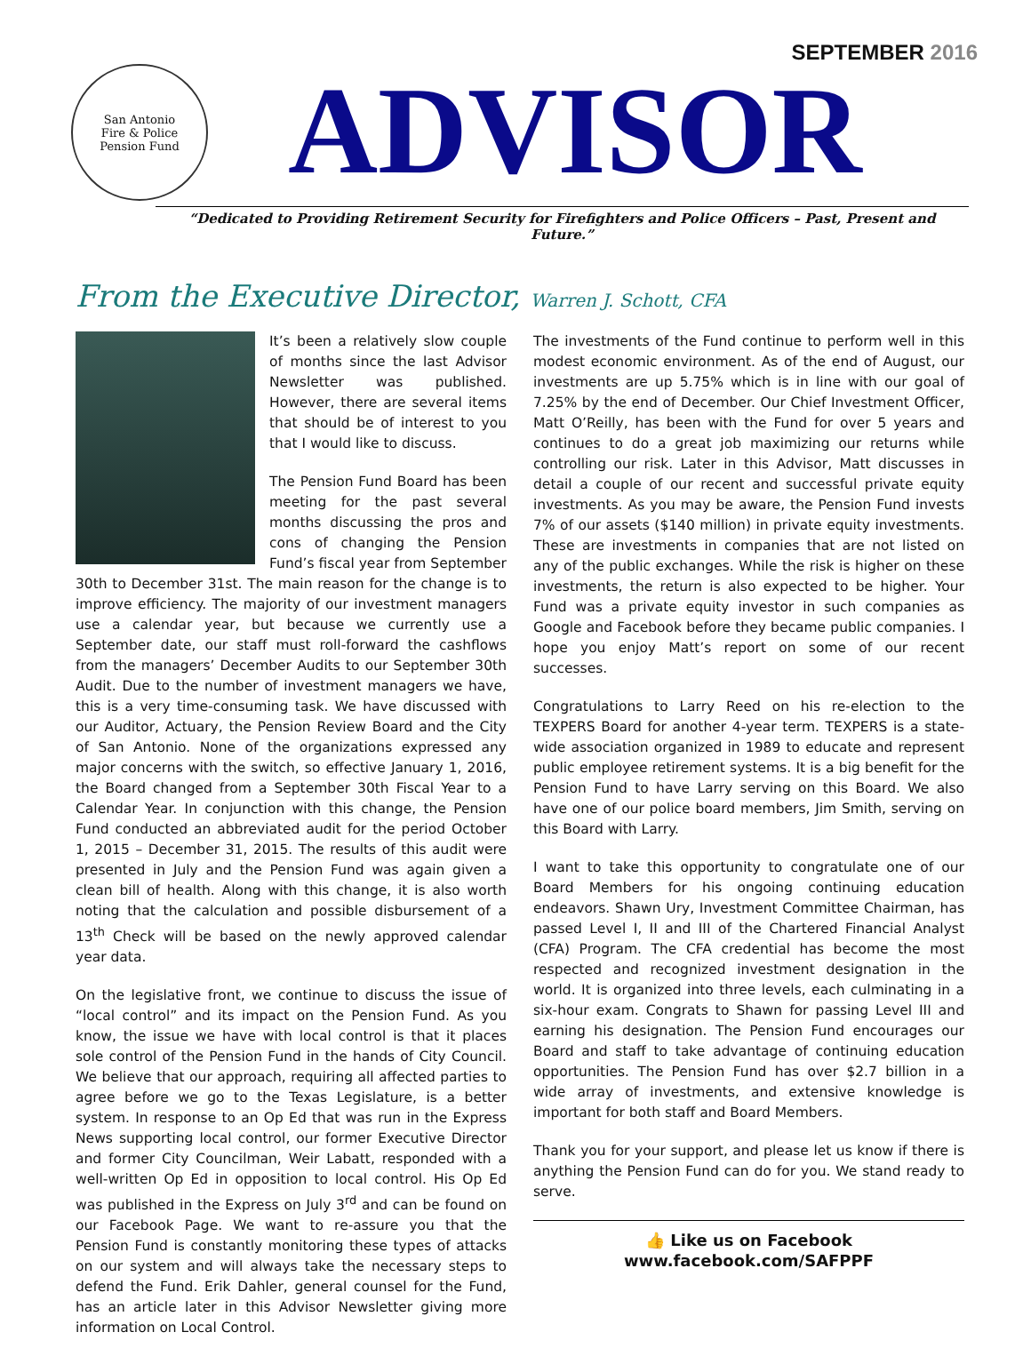SEPTEMBER 2016
San Antonio
Fire & Police
Pension Fund
ADVISOR
“Dedicated to Providing Retirement Security for Firefighters and Police Officers – Past, Present and Future.”
From the Executive Director, Warren J. Schott, CFA
It’s been a relatively slow couple of months since the last Advisor Newsletter was published. However, there are several items that should be of interest to you that I would like to discuss.
The Pension Fund Board has been meeting for the past several months discussing the pros and cons of changing the Pension Fund’s fiscal year from September 30th to December 31st. The main reason for the change is to improve efficiency. The majority of our investment managers use a calendar year, but because we currently use a September date, our staff must roll-forward the cashflows from the managers’ December Audits to our September 30th Audit. Due to the number of investment managers we have, this is a very time-consuming task. We have discussed with our Auditor, Actuary, the Pension Review Board and the City of San Antonio. None of the organizations expressed any major concerns with the switch, so effective January 1, 2016, the Board changed from a September 30th Fiscal Year to a Calendar Year. In conjunction with this change, the Pension Fund conducted an abbreviated audit for the period October 1, 2015 – December 31, 2015. The results of this audit were presented in July and the Pension Fund was again given a clean bill of health. Along with this change, it is also worth noting that the calculation and possible disbursement of a 13<sup>th</sup> Check will be based on the newly approved calendar year data.
On the legislative front, we continue to discuss the issue of “local control” and its impact on the Pension Fund. As you know, the issue we have with local control is that it places sole control of the Pension Fund in the hands of City Council. We believe that our approach, requiring all affected parties to agree before we go to the Texas Legislature, is a better system. In response to an Op Ed that was run in the Express News supporting local control, our former Executive Director and former City Councilman, Weir Labatt, responded with a well-written Op Ed in opposition to local control. His Op Ed was published in the Express on July 3<sup>rd</sup> and can be found on our Facebook Page. We want to re-assure you that the Pension Fund is constantly monitoring these types of attacks on our system and will always take the necessary steps to defend the Fund. Erik Dahler, general counsel for the Fund, has an article later in this Advisor Newsletter giving more information on Local Control.
The investments of the Fund continue to perform well in this modest economic environment. As of the end of August, our investments are up 5.75% which is in line with our goal of 7.25% by the end of December. Our Chief Investment Officer, Matt O’Reilly, has been with the Fund for over 5 years and continues to do a great job maximizing our returns while controlling our risk. Later in this Advisor, Matt discusses in detail a couple of our recent and successful private equity investments. As you may be aware, the Pension Fund invests 7% of our assets ($140 million) in private equity investments. These are investments in companies that are not listed on any of the public exchanges. While the risk is higher on these investments, the return is also expected to be higher. Your Fund was a private equity investor in such companies as Google and Facebook before they became public companies. I hope you enjoy Matt’s report on some of our recent successes.
Congratulations to Larry Reed on his re-election to the TEXPERS Board for another 4-year term. TEXPERS is a state-wide association organized in 1989 to educate and represent public employee retirement systems. It is a big benefit for the Pension Fund to have Larry serving on this Board. We also have one of our police board members, Jim Smith, serving on this Board with Larry.
I want to take this opportunity to congratulate one of our Board Members for his ongoing continuing education endeavors. Shawn Ury, Investment Committee Chairman, has passed Level I, II and III of the Chartered Financial Analyst (CFA) Program. The CFA credential has become the most respected and recognized investment designation in the world. It is organized into three levels, each culminating in a six-hour exam. Congrats to Shawn for passing Level III and earning his designation. The Pension Fund encourages our Board and staff to take advantage of continuing education opportunities. The Pension Fund has over $2.7 billion in a wide array of investments, and extensive knowledge is important for both staff and Board Members.
Thank you for your support, and please let us know if there is anything the Pension Fund can do for you. We stand ready to serve.
👍 Like us on Facebook
www.facebook.com/SAFPPF